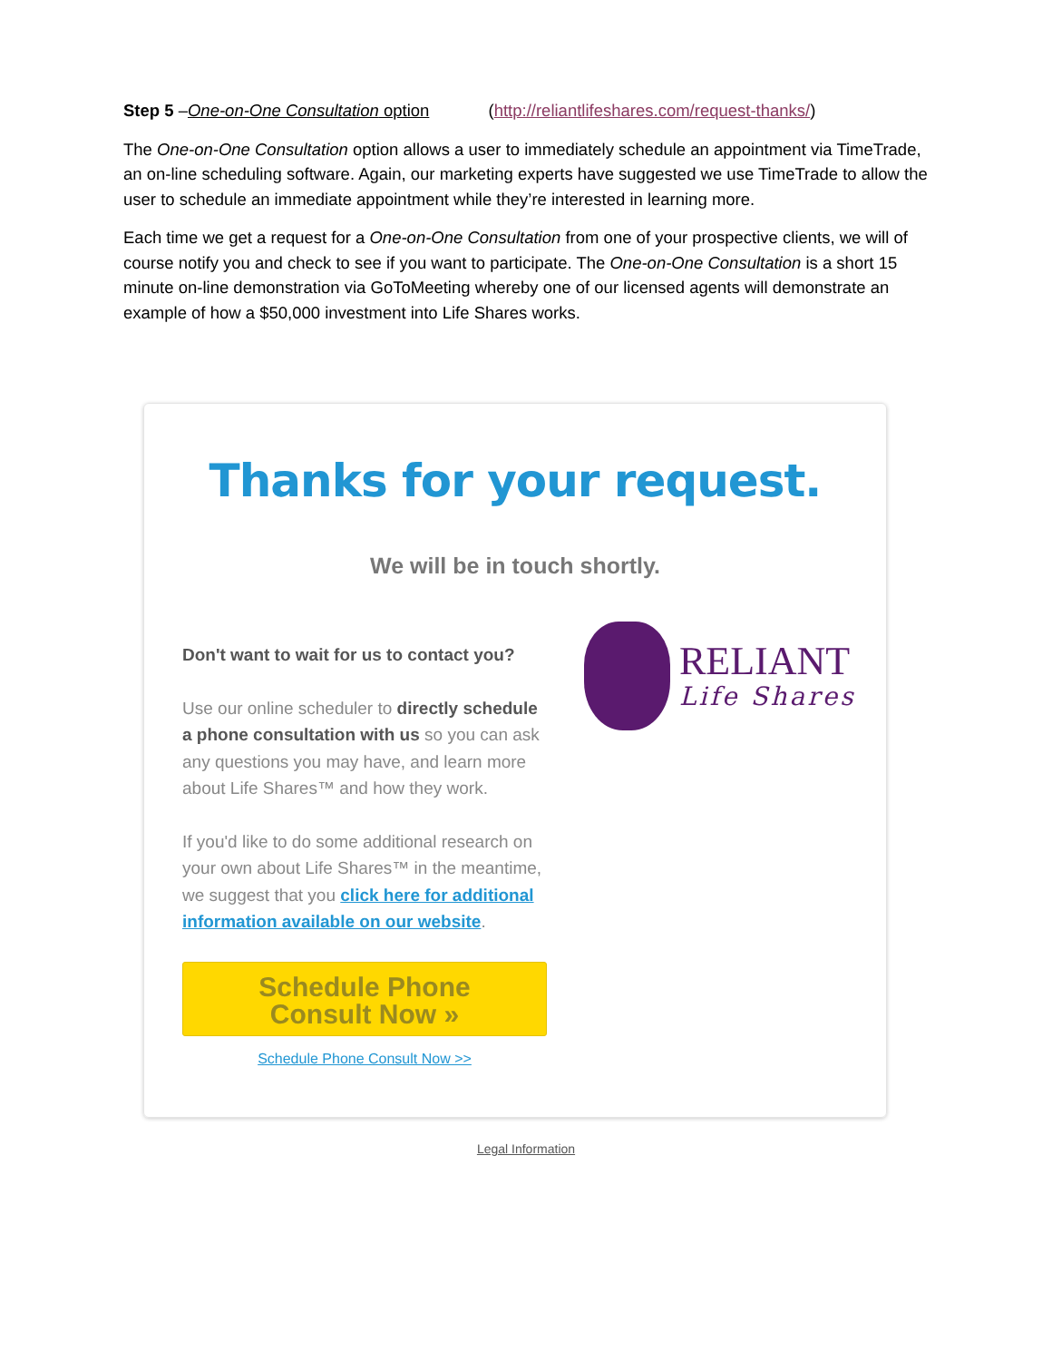Step 5 –One-on-One Consultation option (http://reliantlifeshares.com/request-thanks/)
The One-on-One Consultation option allows a user to immediately schedule an appointment via TimeTrade, an on-line scheduling software. Again, our marketing experts have suggested we use TimeTrade to allow the user to schedule an immediate appointment while they’re interested in learning more.
Each time we get a request for a One-on-One Consultation from one of your prospective clients, we will of course notify you and check to see if you want to participate. The One-on-One Consultation is a short 15 minute on-line demonstration via GoToMeeting whereby one of our licensed agents will demonstrate an example of how a $50,000 investment into Life Shares works.
Thanks for your request.
We will be in touch shortly.
Don't want to wait for us to contact you?
Use our online scheduler to directly schedule a phone consultation with us so you can ask any questions you may have, and learn more about Life Shares™ and how they work.
If you'd like to do some additional research on your own about Life Shares™ in the meantime, we suggest that you click here for additional information available on our website.
Schedule Phone
Consult Now »
Schedule Phone Consult Now >>
RELIANT
Life Shares
Legal Information